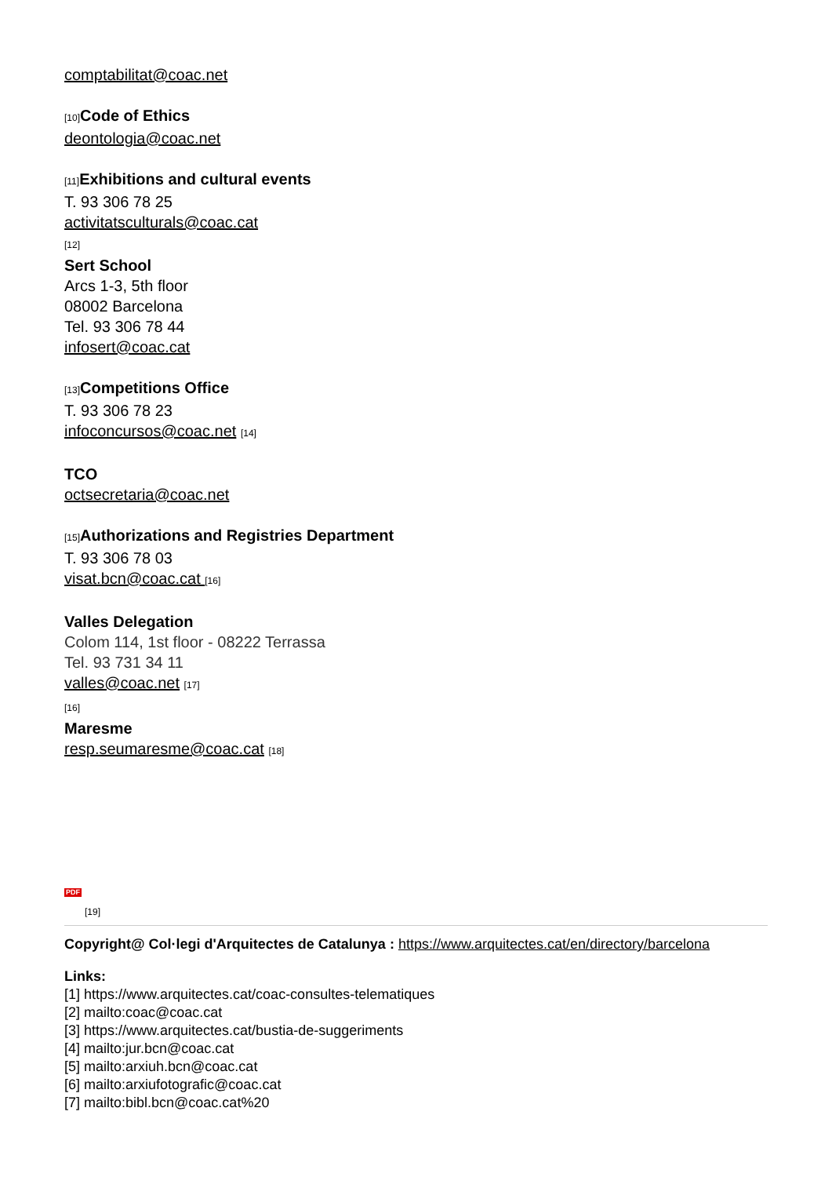comptabilitat@coac.net
[10] Code of Ethics
deontologia@coac.net
[11] Exhibitions and cultural events
T. 93 306 78 25
activitatsculturals@coac.cat
[12]
Sert School
Arcs 1-3, 5th floor
08002 Barcelona
Tel. 93 306 78 44
infosert@coac.cat
[13] Competitions Office
T. 93 306 78 23
infoconcursos@coac.net [14]
TCO
octsecretaria@coac.net
[15] Authorizations and Registries Department
T. 93 306 78 03
visat.bcn@coac.cat [16]
Valles Delegation
Colom 114, 1st floor - 08222 Terrassa
Tel. 93 731 34 11
valles@coac.net [17]
[16]
Maresme
resp.seumaresme@coac.cat [18]
PDF
[19]
Copyright@ Col·legi d'Arquitectes de Catalunya : https://www.arquitectes.cat/en/directory/barcelona
Links:
[1] https://www.arquitectes.cat/coac-consultes-telematiques
[2] mailto:coac@coac.cat
[3] https://www.arquitectes.cat/bustia-de-suggeriments
[4] mailto:jur.bcn@coac.cat
[5] mailto:arxiuh.bcn@coac.cat
[6] mailto:arxiufotografic@coac.cat
[7] mailto:bibl.bcn@coac.cat%20